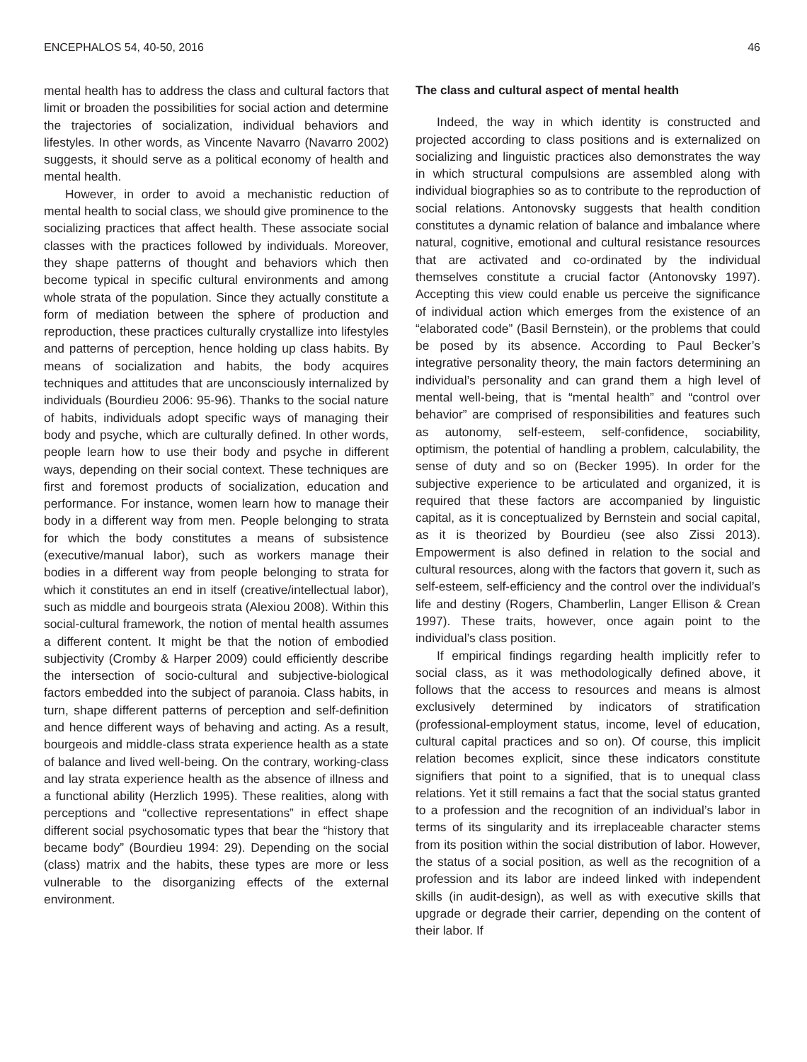ENCEPHALOS 54, 40-50, 2016 46
mental health has to address the class and cultural factors that limit or broaden the possibilities for social action and determine the trajectories of socialization, individual behaviors and lifestyles. In other words, as Vincente Navarro (Navarro 2002) suggests, it should serve as a political economy of health and mental health.
However, in order to avoid a mechanistic reduction of mental health to social class, we should give prominence to the socializing practices that affect health. These associate social classes with the practices followed by individuals. Moreover, they shape patterns of thought and behaviors which then become typical in specific cultural environments and among whole strata of the population. Since they actually constitute a form of mediation between the sphere of production and reproduction, these practices culturally crystallize into lifestyles and patterns of perception, hence holding up class habits. By means of socialization and habits, the body acquires techniques and attitudes that are unconsciously internalized by individuals (Bourdieu 2006: 95-96). Thanks to the social nature of habits, individuals adopt specific ways of managing their body and psyche, which are culturally defined. In other words, people learn how to use their body and psyche in different ways, depending on their social context. These techniques are first and foremost products of socialization, education and performance. For instance, women learn how to manage their body in a different way from men. People belonging to strata for which the body constitutes a means of subsistence (executive/manual labor), such as workers manage their bodies in a different way from people belonging to strata for which it constitutes an end in itself (creative/intellectual labor), such as middle and bourgeois strata (Alexiou 2008). Within this social-cultural framework, the notion of mental health assumes a different content. It might be that the notion of embodied subjectivity (Cromby & Harper 2009) could efficiently describe the intersection of socio-cultural and subjective-biological factors embedded into the subject of paranoia. Class habits, in turn, shape different patterns of perception and self-definition and hence different ways of behaving and acting. As a result, bourgeois and middle-class strata experience health as a state of balance and lived well-being. On the contrary, working-class and lay strata experience health as the absence of illness and a functional ability (Herzlich 1995). These realities, along with perceptions and “collective representations” in effect shape different social psychosomatic types that bear the “history that became body” (Bourdieu 1994: 29). Depending on the social (class) matrix and the habits, these types are more or less vulnerable to the disorganizing effects of the external environment.
The class and cultural aspect of mental health
Indeed, the way in which identity is constructed and projected according to class positions and is externalized on socializing and linguistic practices also demonstrates the way in which structural compulsions are assembled along with individual biographies so as to contribute to the reproduction of social relations. Antonovsky suggests that health condition constitutes a dynamic relation of balance and imbalance where natural, cognitive, emotional and cultural resistance resources that are activated and co-ordinated by the individual themselves constitute a crucial factor (Antonovsky 1997). Accepting this view could enable us perceive the significance of individual action which emerges from the existence of an “elaborated code” (Basil Bernstein), or the problems that could be posed by its absence. According to Paul Becker’s integrative personality theory, the main factors determining an individual’s personality and can grand them a high level of mental well-being, that is “mental health” and “control over behavior” are comprised of responsibilities and features such as autonomy, self-esteem, self-confidence, sociability, optimism, the potential of handling a problem, calculability, the sense of duty and so on (Becker 1995). In order for the subjective experience to be articulated and organized, it is required that these factors are accompanied by linguistic capital, as it is conceptualized by Bernstein and social capital, as it is theorized by Bourdieu (see also Zissi 2013). Empowerment is also defined in relation to the social and cultural resources, along with the factors that govern it, such as self-esteem, self-efficiency and the control over the individual’s life and destiny (Rogers, Chamberlin, Langer Ellison & Crean 1997). These traits, however, once again point to the individual’s class position.
If empirical findings regarding health implicitly refer to social class, as it was methodologically defined above, it follows that the access to resources and means is almost exclusively determined by indicators of stratification (professional-employment status, income, level of education, cultural capital practices and so on). Of course, this implicit relation becomes explicit, since these indicators constitute signifiers that point to a signified, that is to unequal class relations. Yet it still remains a fact that the social status granted to a profession and the recognition of an individual’s labor in terms of its singularity and its irreplaceable character stems from its position within the social distribution of labor. However, the status of a social position, as well as the recognition of a profession and its labor are indeed linked with independent skills (in audit-design), as well as with executive skills that upgrade or degrade their carrier, depending on the content of their labor. If